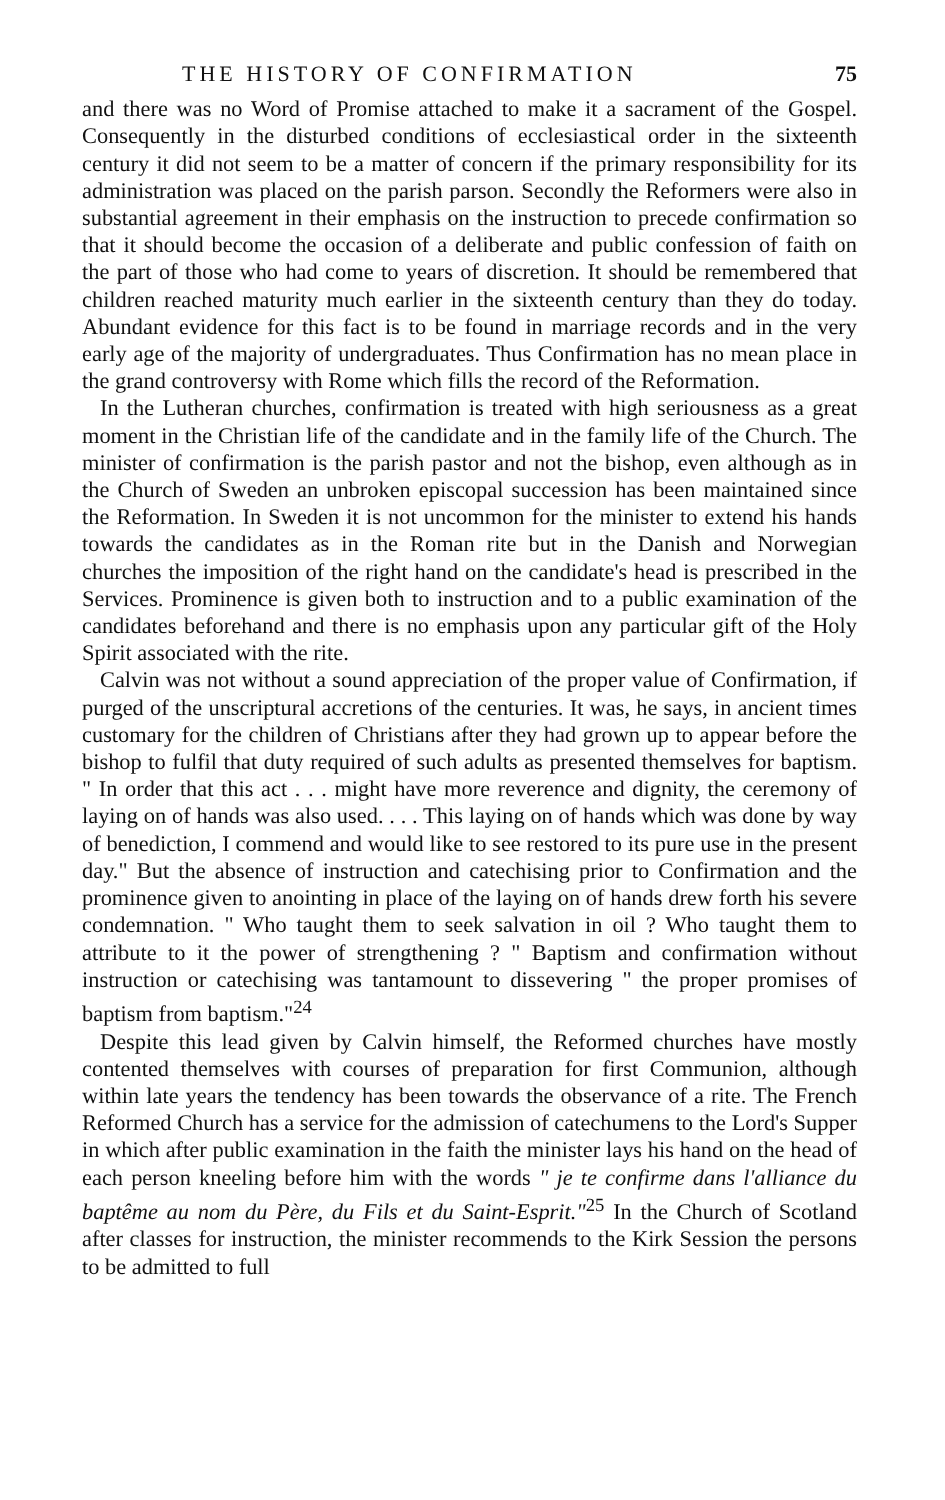THE HISTORY OF CONFIRMATION 75
and there was no Word of Promise attached to make it a sacrament of the Gospel. Consequently in the disturbed conditions of ecclesiastical order in the sixteenth century it did not seem to be a matter of concern if the primary responsibility for its administration was placed on the parish parson. Secondly the Reformers were also in substantial agreement in their emphasis on the instruction to precede confirmation so that it should become the occasion of a deliberate and public confession of faith on the part of those who had come to years of discretion. It should be remembered that children reached maturity much earlier in the sixteenth century than they do today. Abundant evidence for this fact is to be found in marriage records and in the very early age of the majority of undergraduates. Thus Confirmation has no mean place in the grand controversy with Rome which fills the record of the Reformation.
In the Lutheran churches, confirmation is treated with high seriousness as a great moment in the Christian life of the candidate and in the family life of the Church. The minister of confirmation is the parish pastor and not the bishop, even although as in the Church of Sweden an unbroken episcopal succession has been maintained since the Reformation. In Sweden it is not uncommon for the minister to extend his hands towards the candidates as in the Roman rite but in the Danish and Norwegian churches the imposition of the right hand on the candidate's head is prescribed in the Services. Prominence is given both to instruction and to a public examination of the candidates beforehand and there is no emphasis upon any particular gift of the Holy Spirit associated with the rite.
Calvin was not without a sound appreciation of the proper value of Confirmation, if purged of the unscriptural accretions of the centuries. It was, he says, in ancient times customary for the children of Christians after they had grown up to appear before the bishop to fulfil that duty required of such adults as presented themselves for baptism. " In order that this act . . . might have more reverence and dignity, the ceremony of laying on of hands was also used. . . . This laying on of hands which was done by way of benediction, I commend and would like to see restored to its pure use in the present day." But the absence of instruction and catechising prior to Confirmation and the prominence given to anointing in place of the laying on of hands drew forth his severe condemnation. " Who taught them to seek salvation in oil ? Who taught them to attribute to it the power of strengthening ? " Baptism and confirmation without instruction or catechising was tantamount to dissevering " the proper promises of baptism from baptism."<sup>24</sup>
Despite this lead given by Calvin himself, the Reformed churches have mostly contented themselves with courses of preparation for first Communion, although within late years the tendency has been towards the observance of a rite. The French Reformed Church has a service for the admission of catechumens to the Lord's Supper in which after public examination in the faith the minister lays his hand on the head of each person kneeling before him with the words " je te confirme dans l'alliance du baptême au nom du Père, du Fils et du Saint-Esprit."<sup>25</sup> In the Church of Scotland after classes for instruction, the minister recommends to the Kirk Session the persons to be admitted to full